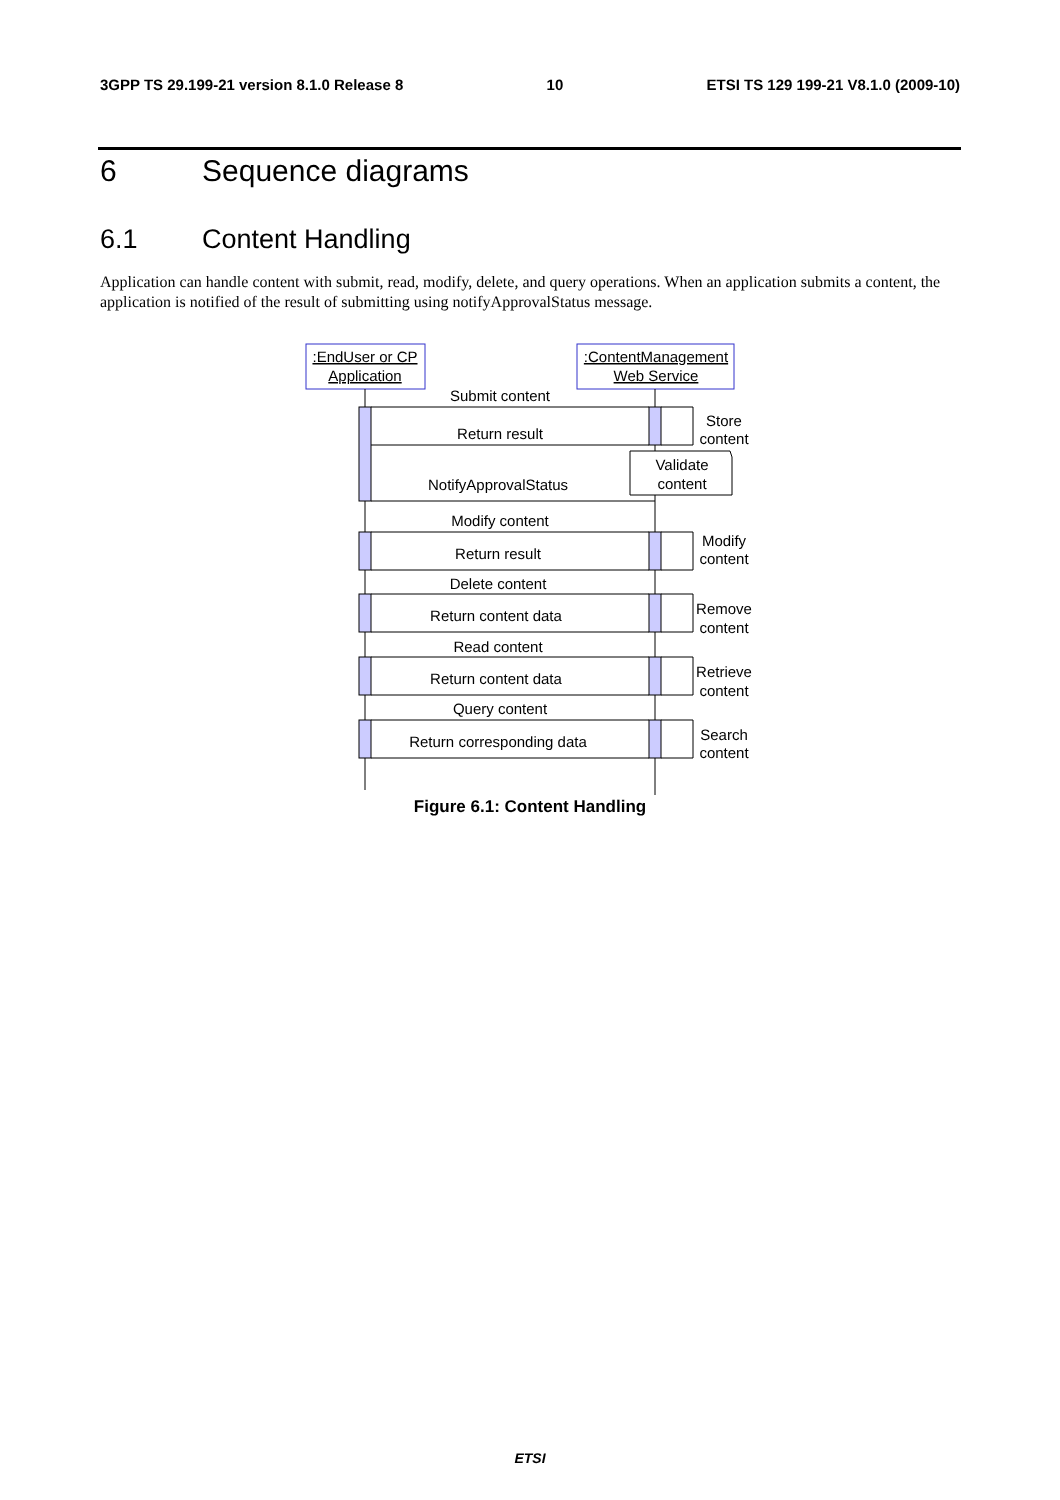3GPP TS 29.199-21 version 8.1.0 Release 8 10 ETSI TS 129 199-21 V8.1.0 (2009-10)
6 Sequence diagrams
6.1 Content Handling
Application can handle content with submit, read, modify, delete, and query operations. When an application submits a content, the application is notified of the result of submitting using notifyApprovalStatus message.
:EndUser or CP
Application
:ContentManagement
Web Service
Submit content
Return result
NotifyApprovalStatus
Modify content
Return result
Delete content
Return content data
Read content
Return content data
Query content
Return corresponding data
Store
content
Validate
content
Modify
content
Remove
content
Retrieve
content
Search
content
Figure 6.1: Content Handling
ETSI